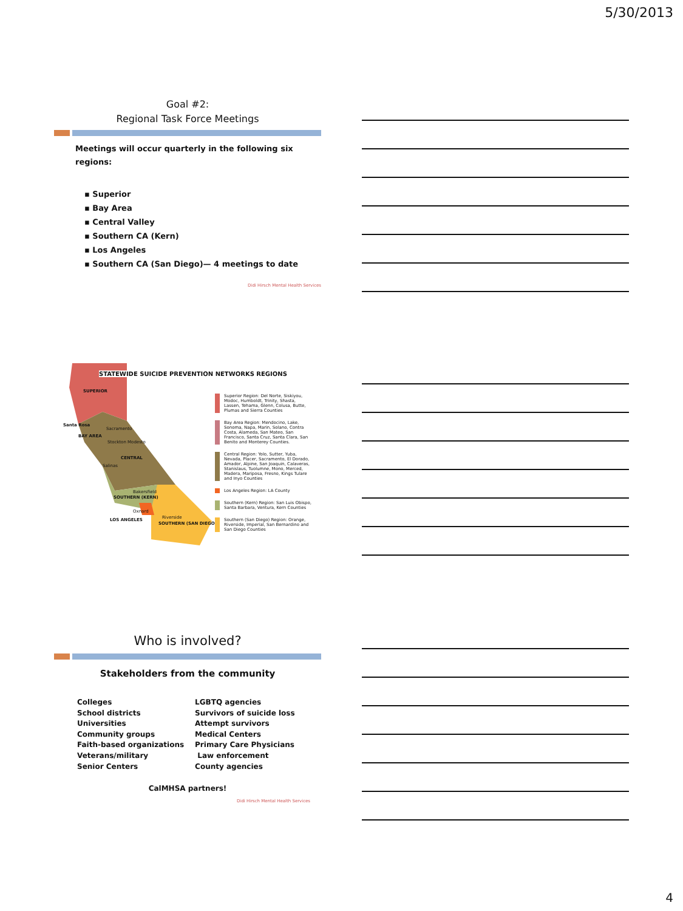5/30/2013
Goal #2:
Regional Task Force Meetings
Meetings will occur quarterly in the following six regions:
▪ Superior
▪ Bay Area
▪ Central Valley
▪ Southern CA (Kern)
▪ Los Angeles
▪ Southern CA (San Diego)— 4 meetings to date
Didi Hirsch Mental Health Services
STATEWIDE SUICIDE PREVENTION NETWORKS REGIONS
SUPERIOR
Santa Rosa
Sacramento
BAY AREA
Stockton Modesto
CENTRAL
Salinas
Bakersfield
SOUTHERN (KERN)
Oxnard
LOS ANGELES Riverside
SOUTHERN (SAN DIEGO)
Superior Region: Del Norte, Siskiyou, Modoc, Humboldt, Trinity, Shasta, Lassen, Tehama, Glenn, Colusa, Butte, Plumas and Sierra Counties
Bay Area Region: Mendocino, Lake, Sonoma, Napa, Marin, Solano, Contra Costa, Alameda, San Mateo, San Francisco, Santa Cruz, Santa Clara, San Benito and Monterey Counties.
Central Region: Yolo, Sutter, Yuba, Nevada, Placer, Sacramento, El Dorado, Amador, Alpine, San Joaquin, Calaveras, Stanislaus, Tuolumne, Mono, Merced, Madera, Mariposa, Fresno, Kings Tulare and Inyo Counties
Los Angeles Region: LA County
Southern (Kern) Region: San Luis Obispo, Santa Barbara, Ventura, Kern Counties
Southern (San Diego) Region: Orange, Riverside, Imperial, San Bernardino and San Diego Counties
Who is involved?
Stakeholders from the community
Colleges
School districts
Universities
Community groups
Faith-based organizations
Veterans/military
Senior Centers
LGBTQ agencies
Survivors of suicide loss
Attempt survivors
Medical Centers
Primary Care Physicians
Law enforcement
County agencies
CalMHSA partners!
Didi Hirsch Mental Health Services
4